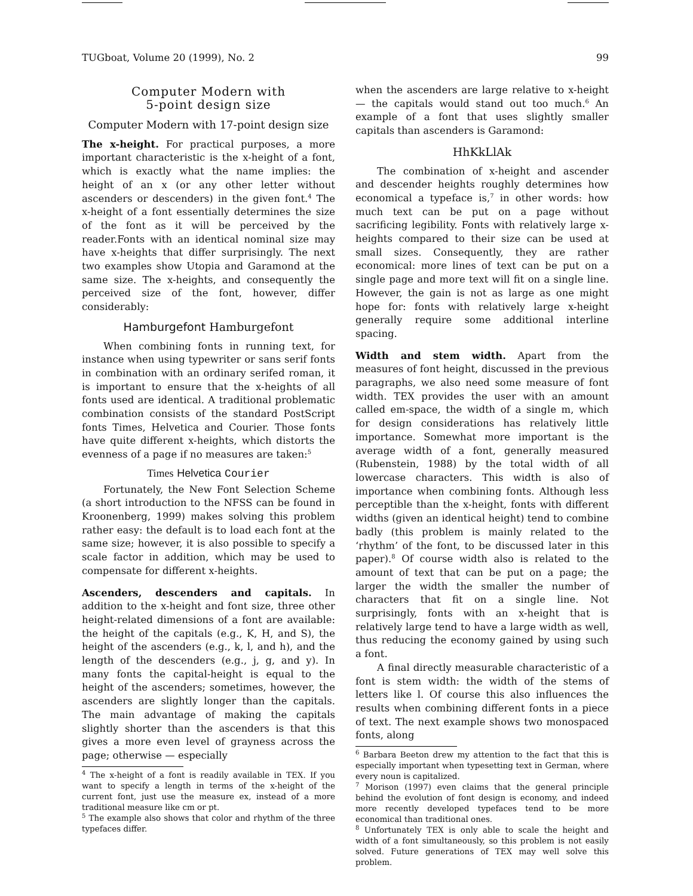TUGboat, Volume 20 (1999), No. 2 99
Computer Modern with
5-point design size
Computer Modern with 17-point design size
The x-height. For practical purposes, a more important characteristic is the x-height of a font, which is exactly what the name implies: the height of an x (or any other letter without ascenders or descenders) in the given font.<sup>4</sup> The x-height of a font essentially determines the size of the font as it will be perceived by the reader.Fonts with an identical nominal size may have x-heights that differ surprisingly. The next two examples show Utopia and Garamond at the same size. The x-heights, and consequently the perceived size of the font, however, differ considerably:
Hamburgefont Hamburgefont
When combining fonts in running text, for instance when using typewriter or sans serif fonts in combination with an ordinary serifed roman, it is important to ensure that the x-heights of all fonts used are identical. A traditional problematic combination consists of the standard PostScript fonts Times, Helvetica and Courier. Those fonts have quite different x-heights, which distorts the evenness of a page if no measures are taken:<sup>5</sup>
Times Helvetica Courier
Fortunately, the New Font Selection Scheme (a short introduction to the NFSS can be found in Kroonenberg, 1999) makes solving this problem rather easy: the default is to load each font at the same size; however, it is also possible to specify a scale factor in addition, which may be used to compensate for different x-heights.
Ascenders, descenders and capitals. In addition to the x-height and font size, three other height-related dimensions of a font are available: the height of the capitals (e.g., K, H, and S), the height of the ascenders (e.g., k, l, and h), and the length of the descenders (e.g., j, g, and y). In many fonts the capital-height is equal to the height of the ascenders; sometimes, however, the ascenders are slightly longer than the capitals. The main advantage of making the capitals slightly shorter than the ascenders is that this gives a more even level of grayness across the page; otherwise — especially
<sup>4</sup> The x-height of a font is readily available in TEX. If you want to specify a length in terms of the x-height of the current font, just use the measure ex, instead of a more traditional measure like cm or pt.
<sup>5</sup> The example also shows that color and rhythm of the three typefaces differ.
when the ascenders are large relative to x-height — the capitals would stand out too much.<sup>6</sup> An example of a font that uses slightly smaller capitals than ascenders is Garamond:
HhKkLlAk
The combination of x-height and ascender and descender heights roughly determines how economical a typeface is,<sup>7</sup> in other words: how much text can be put on a page without sacrificing legibility. Fonts with relatively large x-heights compared to their size can be used at small sizes. Consequently, they are rather economical: more lines of text can be put on a single page and more text will fit on a single line. However, the gain is not as large as one might hope for: fonts with relatively large x-height generally require some additional interline spacing.
Width and stem width. Apart from the measures of font height, discussed in the previous paragraphs, we also need some measure of font width. TEX provides the user with an amount called em-space, the width of a single m, which for design considerations has relatively little importance. Somewhat more important is the average width of a font, generally measured (Rubenstein, 1988) by the total width of all lowercase characters. This width is also of importance when combining fonts. Although less perceptible than the x-height, fonts with different widths (given an identical height) tend to combine badly (this problem is mainly related to the ‘rhythm’ of the font, to be discussed later in this paper).<sup>8</sup> Of course width also is related to the amount of text that can be put on a page; the larger the width the smaller the number of characters that fit on a single line. Not surprisingly, fonts with an x-height that is relatively large tend to have a large width as well, thus reducing the economy gained by using such a font.
A final directly measurable characteristic of a font is stem width: the width of the stems of letters like l. Of course this also influences the results when combining different fonts in a piece of text. The next example shows two monospaced fonts, along
<sup>6</sup> Barbara Beeton drew my attention to the fact that this is especially important when typesetting text in German, where every noun is capitalized.
<sup>7</sup> Morison (1997) even claims that the general principle behind the evolution of font design is economy, and indeed more recently developed typefaces tend to be more economical than traditional ones.
<sup>8</sup> Unfortunately TEX is only able to scale the height and width of a font simultaneously, so this problem is not easily solved. Future generations of TEX may well solve this problem.